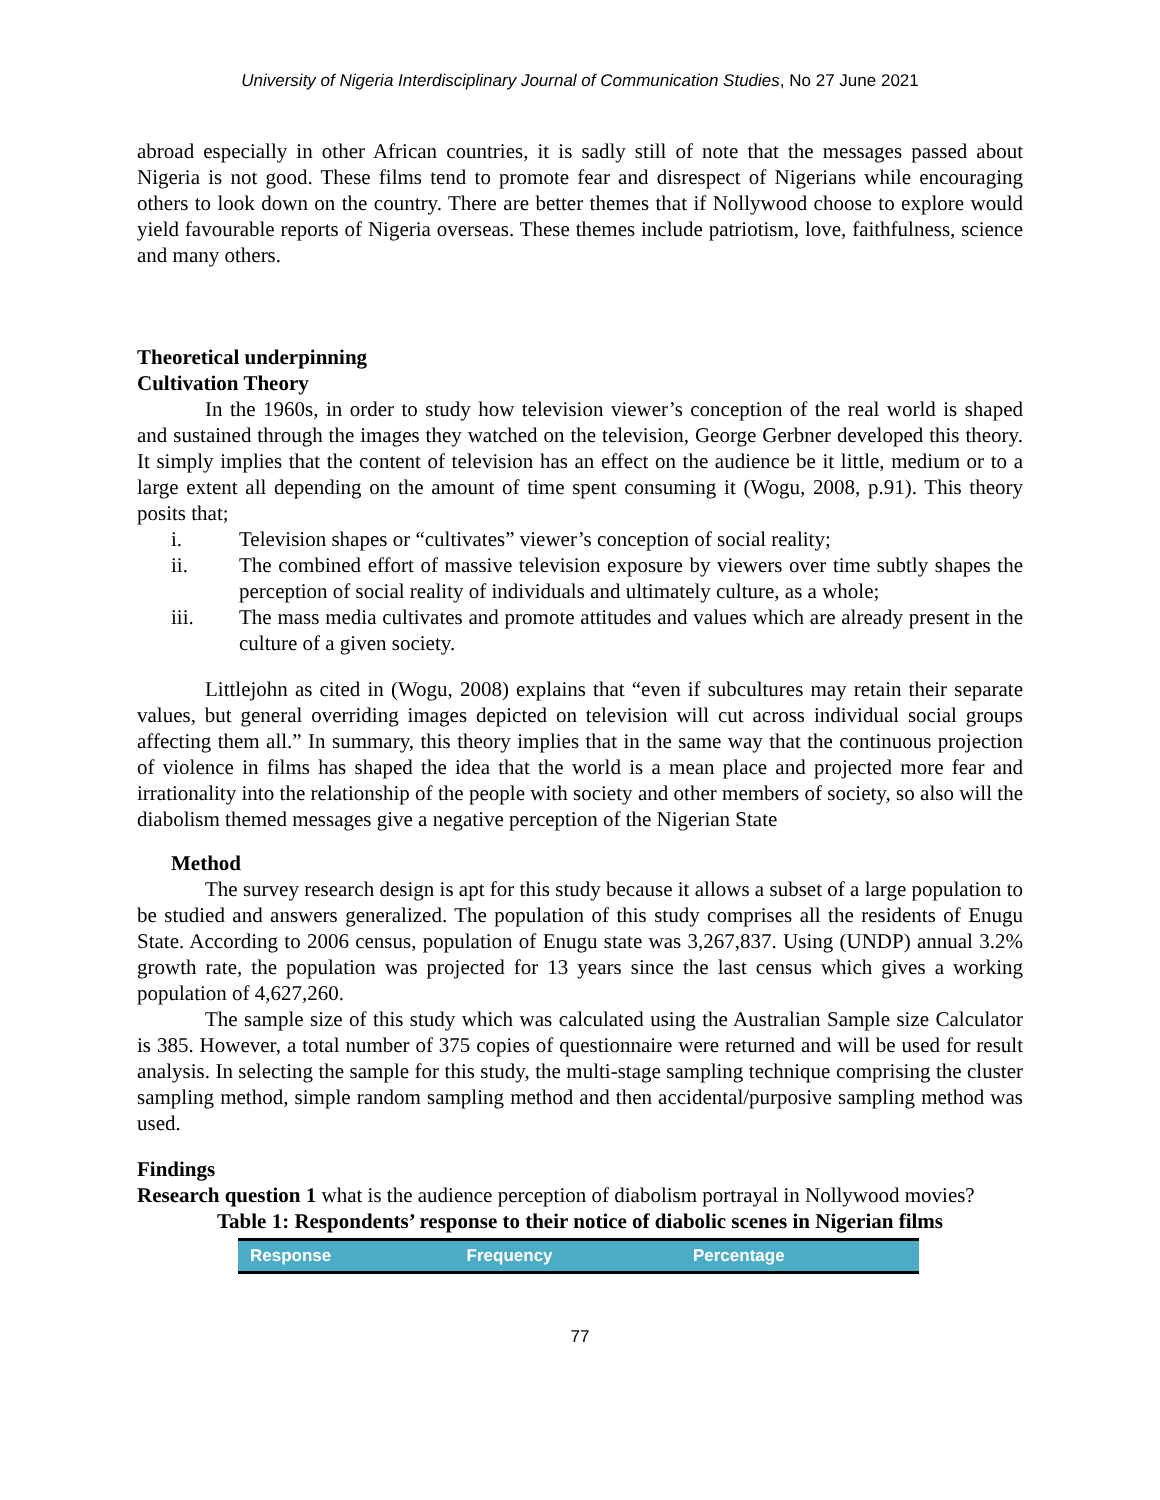University of Nigeria Interdisciplinary Journal of Communication Studies, No 27 June 2021
abroad especially in other African countries, it is sadly still of note that the messages passed about Nigeria is not good. These films tend to promote fear and disrespect of Nigerians while encouraging others to look down on the country. There are better themes that if Nollywood choose to explore would yield favourable reports of Nigeria overseas. These themes include patriotism, love, faithfulness, science and many others.
Theoretical underpinning
Cultivation Theory
In the 1960s, in order to study how television viewer’s conception of the real world is shaped and sustained through the images they watched on the television, George Gerbner developed this theory. It simply implies that the content of television has an effect on the audience be it little, medium or to a large extent all depending on the amount of time spent consuming it (Wogu, 2008, p.91). This theory posits that;
i. Television shapes or “cultivates” viewer’s conception of social reality;
ii. The combined effort of massive television exposure by viewers over time subtly shapes the perception of social reality of individuals and ultimately culture, as a whole;
iii. The mass media cultivates and promote attitudes and values which are already present in the culture of a given society.
Littlejohn as cited in (Wogu, 2008) explains that “even if subcultures may retain their separate values, but general overriding images depicted on television will cut across individual social groups affecting them all.” In summary, this theory implies that in the same way that the continuous projection of violence in films has shaped the idea that the world is a mean place and projected more fear and irrationality into the relationship of the people with society and other members of society, so also will the diabolism themed messages give a negative perception of the Nigerian State
Method
The survey research design is apt for this study because it allows a subset of a large population to be studied and answers generalized. The population of this study comprises all the residents of Enugu State. According to 2006 census, population of Enugu state was 3,267,837. Using (UNDP) annual 3.2% growth rate, the population was projected for 13 years since the last census which gives a working population of 4,627,260.
The sample size of this study which was calculated using the Australian Sample size Calculator is 385. However, a total number of 375 copies of questionnaire were returned and will be used for result analysis. In selecting the sample for this study, the multi-stage sampling technique comprising the cluster sampling method, simple random sampling method and then accidental/purposive sampling method was used.
Findings
Research question 1 what is the audience perception of diabolism portrayal in Nollywood movies?
Table 1: Respondents’ response to their notice of diabolic scenes in Nigerian films
| Response | Frequency | Percentage |
| --- | --- | --- |
77